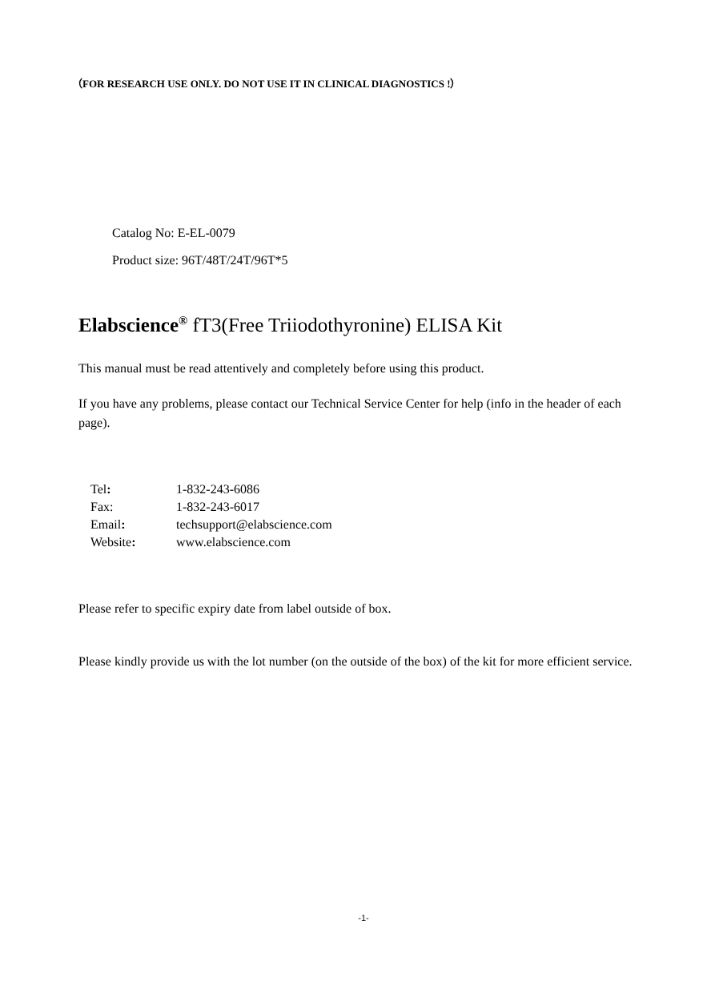（FOR RESEARCH USE ONLY. DO NOT USE IT IN CLINICAL DIAGNOSTICS !）
Catalog No: E-EL-0079
Product size: 96T/48T/24T/96T*5
Elabscience<sup>®</sup> fT3(Free Triiodothyronine) ELISA Kit
This manual must be read attentively and completely before using this product.
If you have any problems, please contact our Technical Service Center for help (info in the header of each page).
Tel: 1-832-243-6086
Fax: 1-832-243-6017
Email: techsupport@elabscience.com
Website: www.elabscience.com
Please refer to specific expiry date from label outside of box.
Please kindly provide us with the lot number (on the outside of the box) of the kit for more efficient service.
-1-